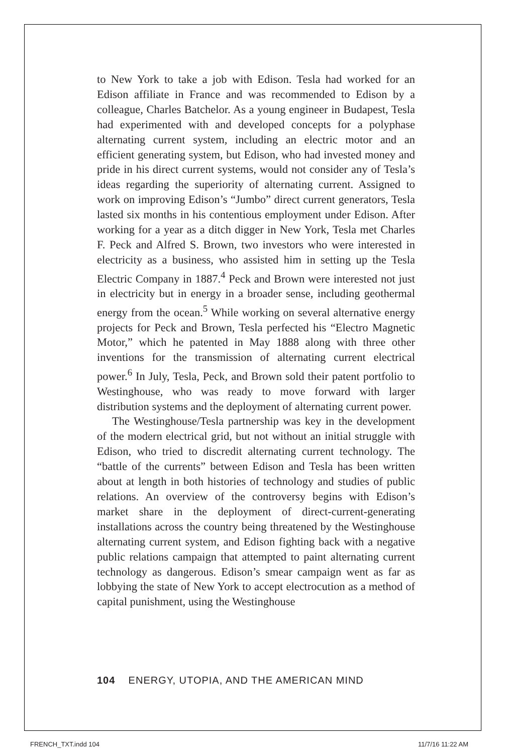to New York to take a job with Edison. Tesla had worked for an Edison affiliate in France and was recommended to Edison by a colleague, Charles Batchelor. As a young engineer in Budapest, Tesla had experimented with and developed concepts for a polyphase alternating current system, including an electric motor and an efficient generating system, but Edison, who had invested money and pride in his direct current systems, would not consider any of Tesla’s ideas regarding the superiority of alternating current. Assigned to work on improving Edison’s “Jumbo” direct current generators, Tesla lasted six months in his contentious employment under Edison. After working for a year as a ditch digger in New York, Tesla met Charles F. Peck and Alfred S. Brown, two investors who were interested in electricity as a business, who assisted him in setting up the Tesla Electric Company in 1887.<sup>4</sup> Peck and Brown were interested not just in electricity but in energy in a broader sense, including geothermal energy from the ocean.<sup>5</sup> While working on several alternative energy projects for Peck and Brown, Tesla perfected his “Electro Magnetic Motor,” which he patented in May 1888 along with three other inventions for the transmission of alternating current electrical power.<sup>6</sup> In July, Tesla, Peck, and Brown sold their patent portfolio to Westinghouse, who was ready to move forward with larger distribution systems and the deployment of alternating current power.
The Westinghouse/Tesla partnership was key in the development of the modern electrical grid, but not without an initial struggle with Edison, who tried to discredit alternating current technology. The “battle of the currents” between Edison and Tesla has been written about at length in both histories of technology and studies of public relations. An overview of the controversy begins with Edison’s market share in the deployment of direct-current-generating installations across the country being threatened by the Westinghouse alternating current system, and Edison fighting back with a negative public relations campaign that attempted to paint alternating current technology as dangerous. Edison’s smear campaign went as far as lobbying the state of New York to accept electrocution as a method of capital punishment, using the Westinghouse
104 ENERGY, UTOPIA, AND THE AMERICAN MIND
FRENCH_TXT.indd 104 11/7/16 11:22 AM